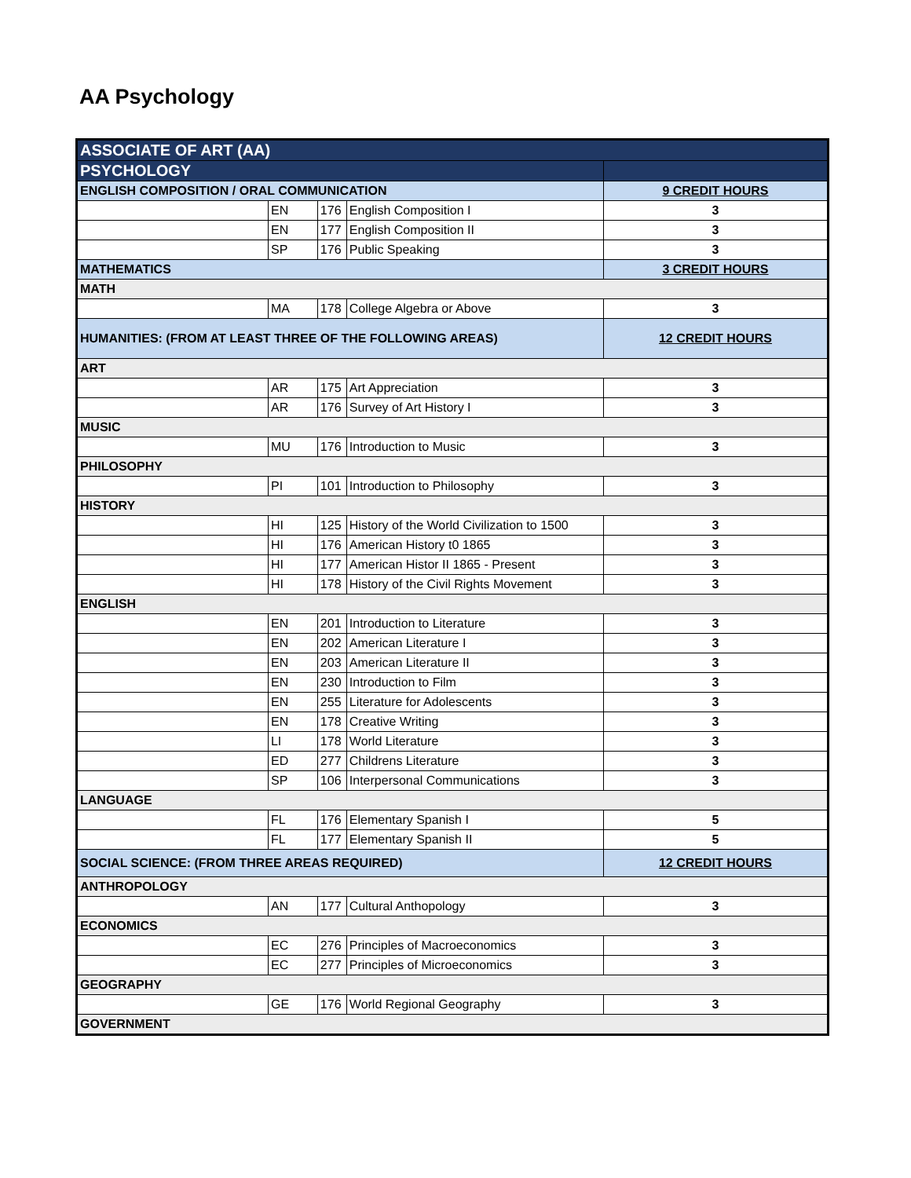AA Psychology
| ASSOCIATE OF ART (AA) | | | | |
| PSYCHOLOGY | | | | |
| ENGLISH COMPOSITION / ORAL COMMUNICATION | | | | 9 CREDIT HOURS |
| | EN | 176 | English Composition I | 3 |
| | EN | 177 | English Composition II | 3 |
| | SP | 176 | Public Speaking | 3 |
| MATHEMATICS | | | | 3 CREDIT HOURS |
| MATH | | | | |
| | MA | 178 | College Algebra or Above | 3 |
| HUMANITIES: (FROM AT LEAST THREE OF THE FOLLOWING AREAS) | | | | 12 CREDIT HOURS |
| ART | | | | |
| | AR | 175 | Art Appreciation | 3 |
| | AR | 176 | Survey of Art History I | 3 |
| MUSIC | | | | |
| | MU | 176 | Introduction to Music | 3 |
| PHILOSOPHY | | | | |
| | PI | 101 | Introduction to Philosophy | 3 |
| HISTORY | | | | |
| | HI | 125 | History of the World Civilization to 1500 | 3 |
| | HI | 176 | American History t0 1865 | 3 |
| | HI | 177 | American Histor II 1865 - Present | 3 |
| | HI | 178 | History of the Civil Rights Movement | 3 |
| ENGLISH | | | | |
| | EN | 201 | Introduction to Literature | 3 |
| | EN | 202 | American Literature I | 3 |
| | EN | 203 | American Literature II | 3 |
| | EN | 230 | Introduction to Film | 3 |
| | EN | 255 | Literature for Adolescents | 3 |
| | EN | 178 | Creative Writing | 3 |
| | LI | 178 | World Literature | 3 |
| | ED | 277 | Childrens Literature | 3 |
| | SP | 106 | Interpersonal Communications | 3 |
| LANGUAGE | | | | |
| | FL | 176 | Elementary Spanish I | 5 |
| | FL | 177 | Elementary Spanish II | 5 |
| SOCIAL SCIENCE: (FROM THREE AREAS REQUIRED) | | | | 12 CREDIT HOURS |
| ANTHROPOLOGY | | | | |
| | AN | 177 | Cultural Anthopology | 3 |
| ECONOMICS | | | | |
| | EC | 276 | Principles of Macroeconomics | 3 |
| | EC | 277 | Principles of Microeconomics | 3 |
| GEOGRAPHY | | | | |
| | GE | 176 | World Regional Geography | 3 |
| GOVERNMENT | | | | |